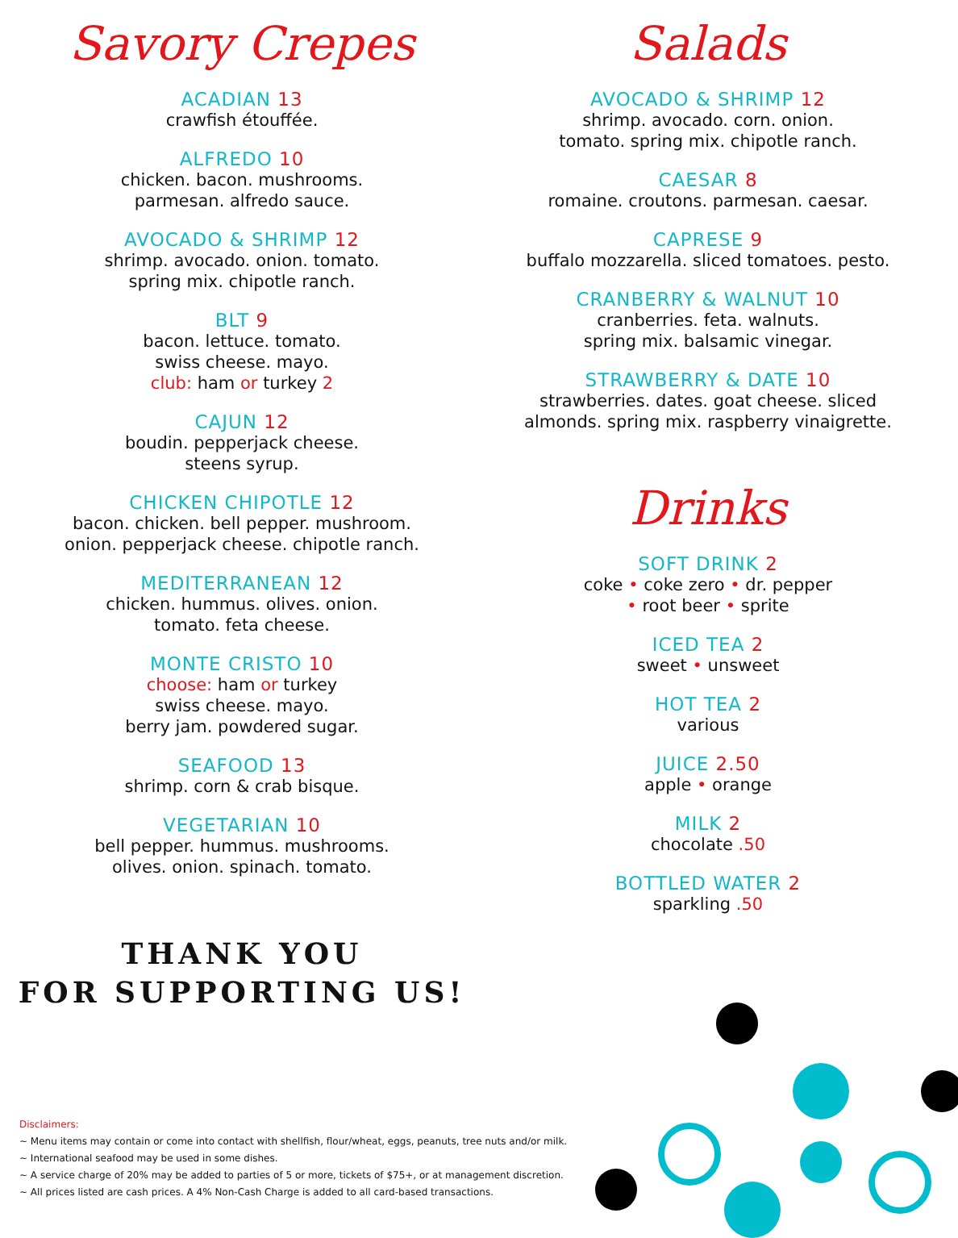Savory Crepes
ACADIAN 13
crawfish étouffée.
ALFREDO 10
chicken. bacon. mushrooms.
parmesan. alfredo sauce.
AVOCADO & SHRIMP 12
shrimp. avocado. onion. tomato.
spring mix. chipotle ranch.
BLT 9
bacon. lettuce. tomato.
swiss cheese. mayo.
club: ham or turkey 2
CAJUN 12
boudin. pepperjack cheese.
steens syrup.
CHICKEN CHIPOTLE 12
bacon. chicken. bell pepper. mushroom.
onion. pepperjack cheese. chipotle ranch.
MEDITERRANEAN 12
chicken. hummus. olives. onion.
tomato. feta cheese.
MONTE CRISTO 10
choose: ham or turkey
swiss cheese. mayo.
berry jam. powdered sugar.
SEAFOOD 13
shrimp. corn & crab bisque.
VEGETARIAN 10
bell pepper. hummus. mushrooms.
olives. onion. spinach. tomato.
THANK YOU
FOR SUPPORTING US!
Salads
AVOCADO & SHRIMP 12
shrimp. avocado. corn. onion.
tomato. spring mix. chipotle ranch.
CAESAR 8
romaine. croutons. parmesan. caesar.
CAPRESE 9
buffalo mozzarella. sliced tomatoes. pesto.
CRANBERRY & WALNUT 10
cranberries. feta. walnuts.
spring mix. balsamic vinegar.
STRAWBERRY & DATE 10
strawberries. dates. goat cheese. sliced
almonds. spring mix. raspberry vinaigrette.
Drinks
SOFT DRINK 2
coke • coke zero • dr. pepper
• root beer • sprite
ICED TEA 2
sweet • unsweet
HOT TEA 2
various
JUICE 2.50
apple • orange
MILK 2
chocolate .50
BOTTLED WATER 2
sparkling .50
Disclaimers:
~ Menu items may contain or come into contact with shellfish, flour/wheat, eggs, peanuts, tree nuts and/or milk.
~ International seafood may be used in some dishes.
~ A service charge of 20% may be added to parties of 5 or more, tickets of $75+, or at management discretion.
~ All prices listed are cash prices. A 4% Non-Cash Charge is added to all card-based transactions.